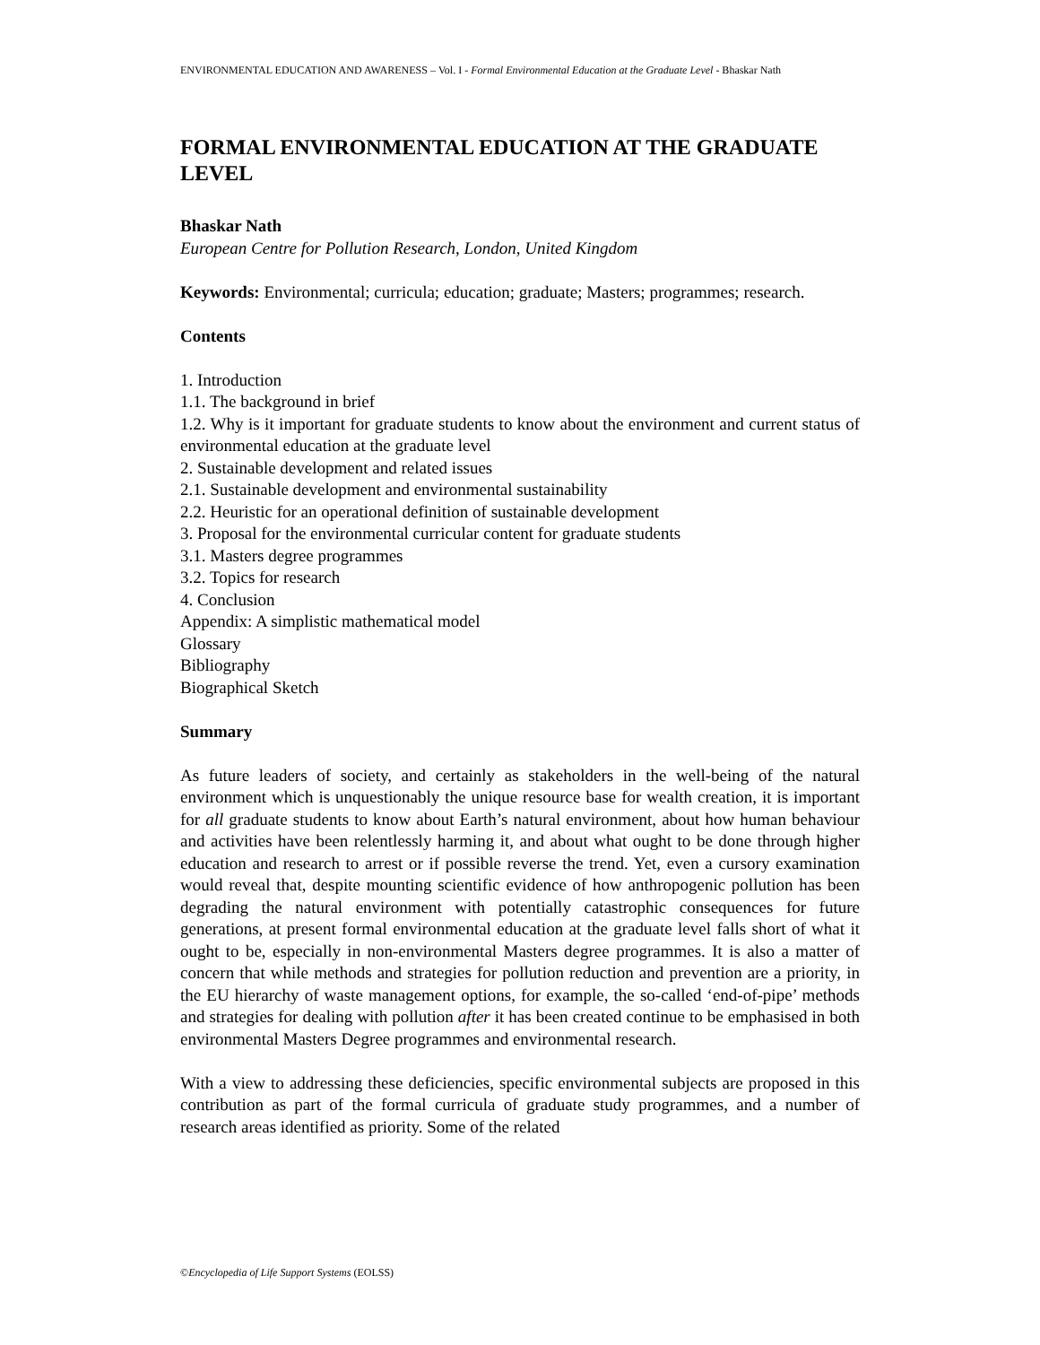ENVIRONMENTAL EDUCATION AND AWARENESS – Vol. I - Formal Environmental Education at the Graduate Level - Bhaskar Nath
FORMAL ENVIRONMENTAL EDUCATION AT THE GRADUATE LEVEL
Bhaskar Nath
European Centre for Pollution Research, London, United Kingdom
Keywords: Environmental; curricula; education; graduate; Masters; programmes; research.
Contents
1. Introduction
1.1. The background in brief
1.2. Why is it important for graduate students to know about the environment and current status of environmental education at the graduate level
2. Sustainable development and related issues
2.1. Sustainable development and environmental sustainability
2.2. Heuristic for an operational definition of sustainable development
3. Proposal for the environmental curricular content for graduate students
3.1. Masters degree programmes
3.2. Topics for research
4. Conclusion
Appendix: A simplistic mathematical model
Glossary
Bibliography
Biographical Sketch
Summary
As future leaders of society, and certainly as stakeholders in the well-being of the natural environment which is unquestionably the unique resource base for wealth creation, it is important for all graduate students to know about Earth’s natural environment, about how human behaviour and activities have been relentlessly harming it, and about what ought to be done through higher education and research to arrest or if possible reverse the trend. Yet, even a cursory examination would reveal that, despite mounting scientific evidence of how anthropogenic pollution has been degrading the natural environment with potentially catastrophic consequences for future generations, at present formal environmental education at the graduate level falls short of what it ought to be, especially in non-environmental Masters degree programmes. It is also a matter of concern that while methods and strategies for pollution reduction and prevention are a priority, in the EU hierarchy of waste management options, for example, the so-called ‘end-of-pipe’ methods and strategies for dealing with pollution after it has been created continue to be emphasised in both environmental Masters Degree programmes and environmental research.
With a view to addressing these deficiencies, specific environmental subjects are proposed in this contribution as part of the formal curricula of graduate study programmes, and a number of research areas identified as priority. Some of the related
©Encyclopedia of Life Support Systems (EOLSS)